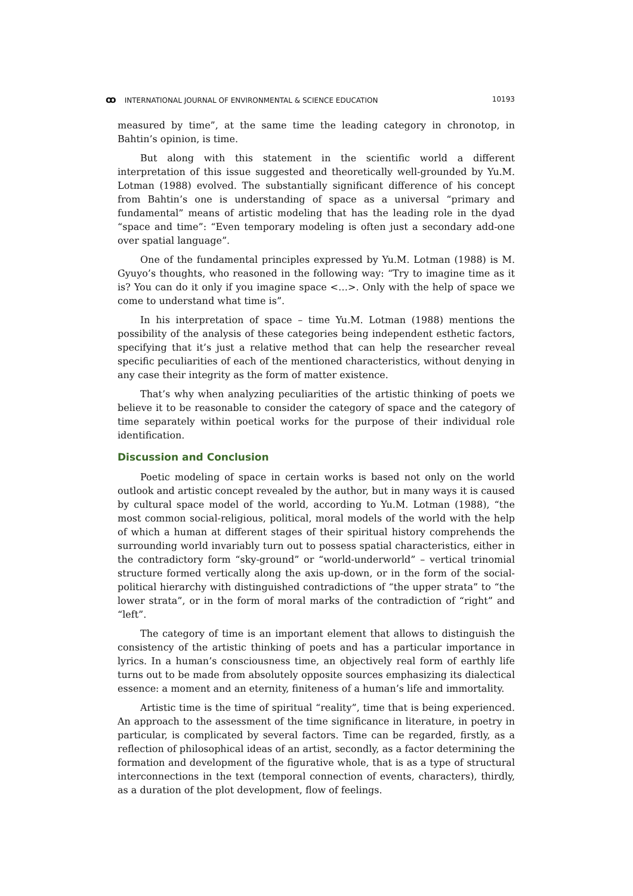ꝏ INTERNATIONAL JOURNAL OF ENVIRONMENTAL & SCIENCE EDUCATION 10193
measured by time”, at the same time the leading category in chronotop, in Bahtin’s opinion, is time.
But along with this statement in the scientific world a different interpretation of this issue suggested and theoretically well-grounded by Yu.M. Lotman (1988) evolved. The substantially significant difference of his concept from Bahtin’s one is understanding of space as a universal “primary and fundamental” means of artistic modeling that has the leading role in the dyad “space and time”: “Even temporary modeling is often just a secondary add-one over spatial language”.
One of the fundamental principles expressed by Yu.M. Lotman (1988) is M. Gyuyo’s thoughts, who reasoned in the following way: “Try to imagine time as it is? You can do it only if you imagine space <…>. Only with the help of space we come to understand what time is”.
In his interpretation of space – time Yu.M. Lotman (1988) mentions the possibility of the analysis of these categories being independent esthetic factors, specifying that it’s just a relative method that can help the researcher reveal specific peculiarities of each of the mentioned characteristics, without denying in any case their integrity as the form of matter existence.
That’s why when analyzing peculiarities of the artistic thinking of poets we believe it to be reasonable to consider the category of space and the category of time separately within poetical works for the purpose of their individual role identification.
Discussion and Conclusion
Poetic modeling of space in certain works is based not only on the world outlook and artistic concept revealed by the author, but in many ways it is caused by cultural space model of the world, according to Yu.M. Lotman (1988), “the most common social-religious, political, moral models of the world with the help of which a human at different stages of their spiritual history comprehends the surrounding world invariably turn out to possess spatial characteristics, either in the contradictory form “sky-ground” or “world-underworld” – vertical trinomial structure formed vertically along the axis up-down, or in the form of the social-political hierarchy with distinguished contradictions of “the upper strata” to “the lower strata”, or in the form of moral marks of the contradiction of “right” and “left”.
The category of time is an important element that allows to distinguish the consistency of the artistic thinking of poets and has a particular importance in lyrics. In a human’s consciousness time, an objectively real form of earthly life turns out to be made from absolutely opposite sources emphasizing its dialectical essence: a moment and an eternity, finiteness of a human’s life and immortality.
Artistic time is the time of spiritual “reality”, time that is being experienced. An approach to the assessment of the time significance in literature, in poetry in particular, is complicated by several factors. Time can be regarded, firstly, as a reflection of philosophical ideas of an artist, secondly, as a factor determining the formation and development of the figurative whole, that is as a type of structural interconnections in the text (temporal connection of events, characters), thirdly, as a duration of the plot development, flow of feelings.